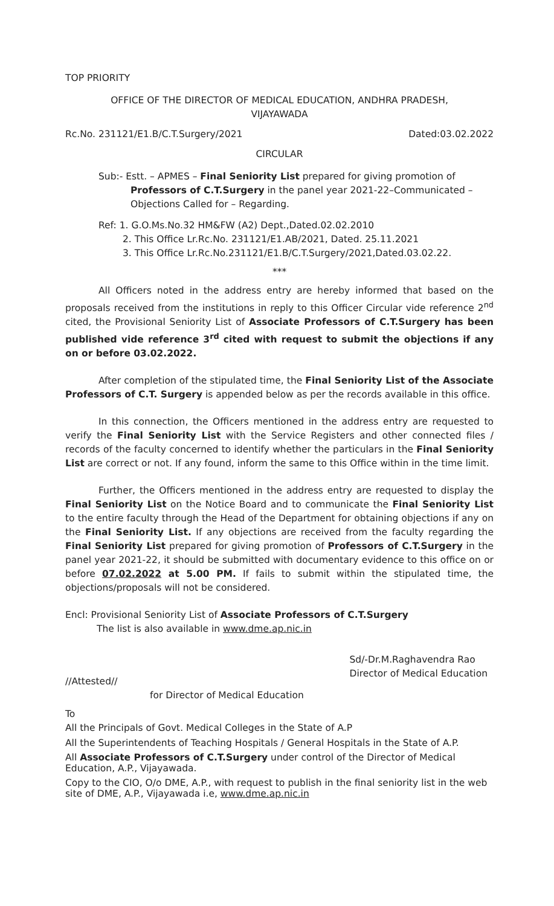TOP PRIORITY
OFFICE OF THE DIRECTOR OF MEDICAL EDUCATION, ANDHRA PRADESH,
VIJAYAWADA
Rc.No. 231121/E1.B/C.T.Surgery/2021 Dated:03.02.2022
CIRCULAR
Sub:- Estt. – APMES – Final Seniority List prepared for giving promotion of
Professors of C.T.Surgery in the panel year 2021-22–Communicated –Objections Called for – Regarding.
Ref: 1. G.O.Ms.No.32 HM&FW (A2) Dept.,Dated.02.02.2010
2. This Office Lr.Rc.No. 231121/E1.AB/2021, Dated. 25.11.2021
3. This Office Lr.Rc.No.231121/E1.B/C.T.Surgery/2021,Dated.03.02.22.
***
All Officers noted in the address entry are hereby informed that based on the proposals received from the institutions in reply to this Officer Circular vide reference 2<sup>nd</sup> cited, the Provisional Seniority List of Associate Professors of C.T.Surgery has been published vide reference 3<sup>rd</sup> cited with request to submit the objections if any on or before 03.02.2022.
After completion of the stipulated time, the Final Seniority List of the Associate Professors of C.T. Surgery is appended below as per the records available in this office.
In this connection, the Officers mentioned in the address entry are requested to verify the Final Seniority List with the Service Registers and other connected files / records of the faculty concerned to identify whether the particulars in the Final Seniority List are correct or not. If any found, inform the same to this Office within in the time limit.
Further, the Officers mentioned in the address entry are requested to display the Final Seniority List on the Notice Board and to communicate the Final Seniority List to the entire faculty through the Head of the Department for obtaining objections if any on the Final Seniority List. If any objections are received from the faculty regarding the Final Seniority List prepared for giving promotion of Professors of C.T.Surgery in the panel year 2021-22, it should be submitted with documentary evidence to this office on or before 07.02.2022 at 5.00 PM. If fails to submit within the stipulated time, the objections/proposals will not be considered.
Encl: Provisional Seniority List of Associate Professors of C.T.Surgery
The list is also available in www.dme.ap.nic.in
//Attested// Sd/-Dr.M.Raghavendra Rao
Director of Medical Education
for Director of Medical Education
To
All the Principals of Govt. Medical Colleges in the State of A.P
All the Superintendents of Teaching Hospitals / General Hospitals in the State of A.P.
All Associate Professors of C.T.Surgery under control of the Director of Medical Education, A.P., Vijayawada.
Copy to the CIO, O/o DME, A.P., with request to publish in the final seniority list in the web site of DME, A.P., Vijayawada i.e, www.dme.ap.nic.in